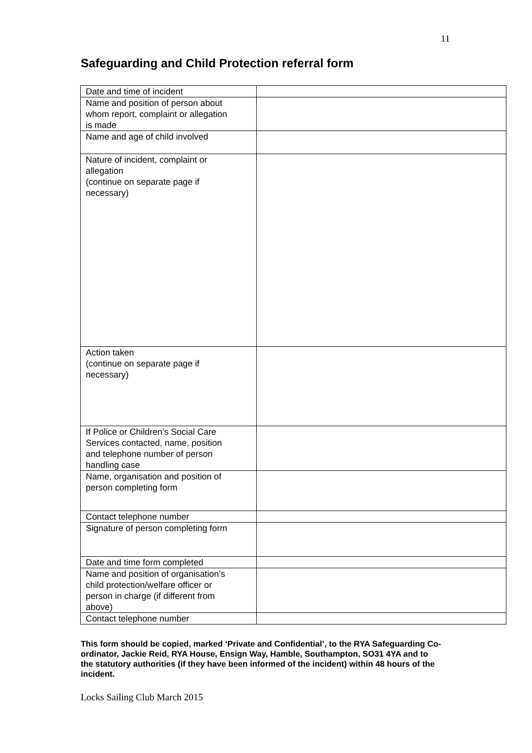11
Safeguarding and Child Protection referral form
| Date and time of incident | |
| Name and position of person about whom report, complaint or allegation is made | |
| Name and age of child involved | |
| Nature of incident, complaint or allegation (continue on separate page if necessary) | |
| Action taken (continue on separate page if necessary) | |
| If Police or Children’s Social Care Services contacted, name, position and telephone number of person handling case | |
| Name, organisation and position of person completing form | |
| Contact telephone number | |
| Signature of person completing form | |
| Date and time form completed | |
| Name and position of organisation’s child protection/welfare officer or person in charge (if different from above) | |
| Contact telephone number | |
This form should be copied, marked ‘Private and Confidential’, to the RYA Safeguarding Co-ordinator, Jackie Reid, RYA House, Ensign Way, Hamble, Southampton, SO31 4YA and to the statutory authorities (if they have been informed of the incident) within 48 hours of the incident.
Locks Sailing Club March 2015